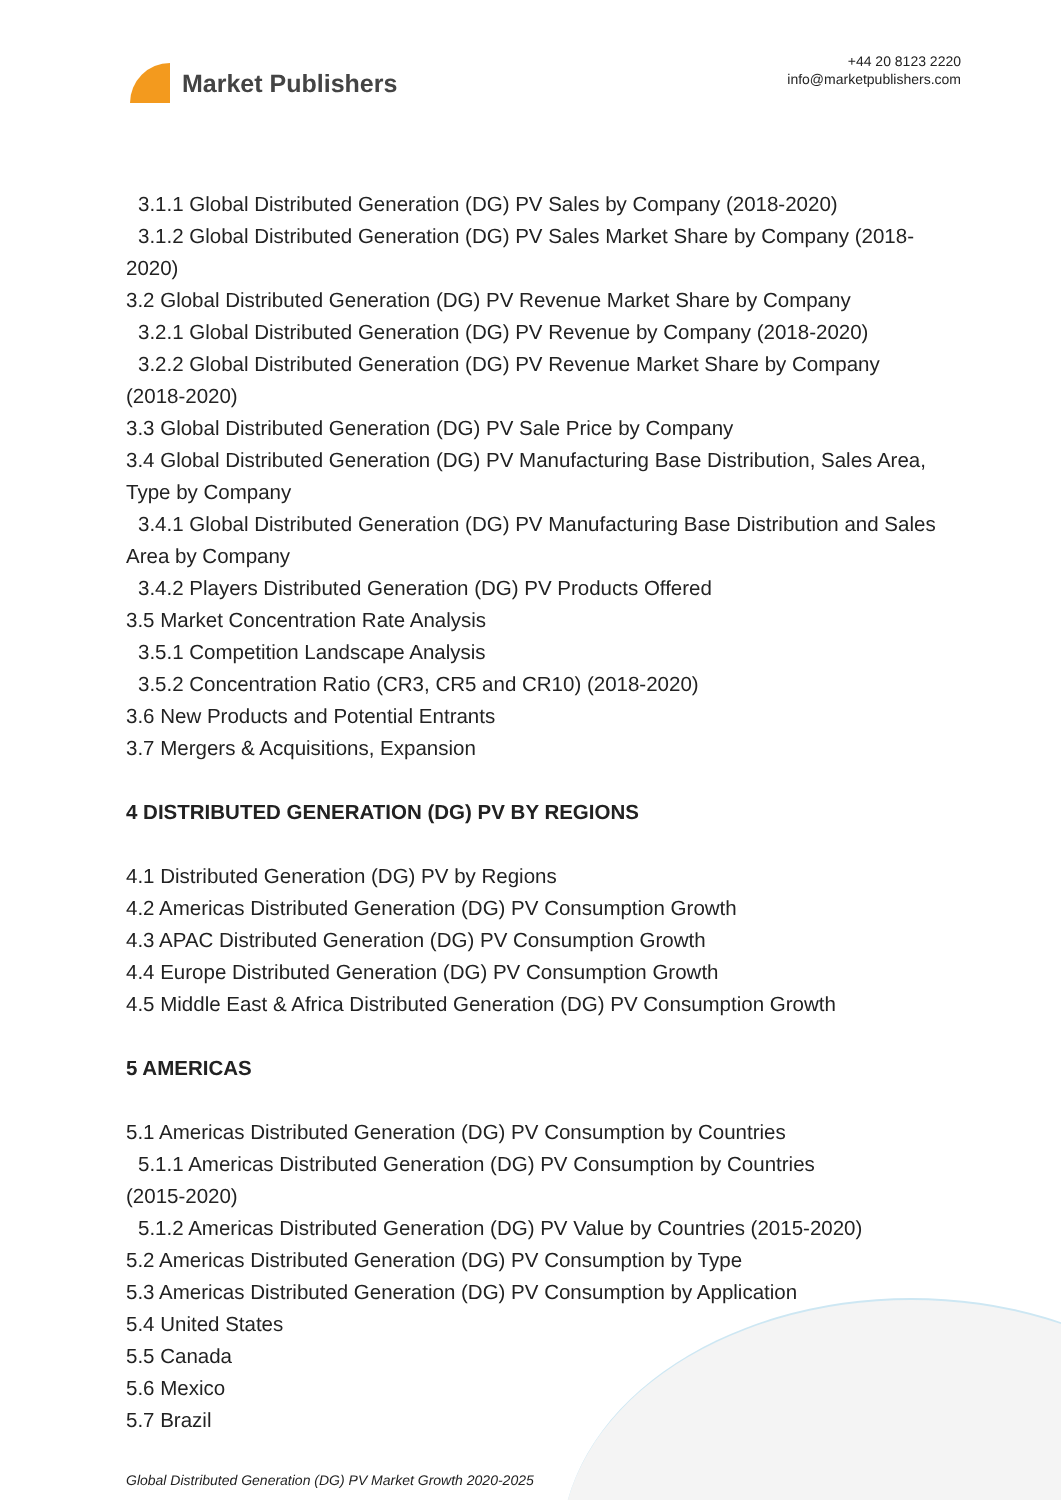Market Publishers
+44 20 8123 2220
info@marketpublishers.com
3.1.1 Global Distributed Generation (DG) PV Sales by Company (2018-2020)
3.1.2 Global Distributed Generation (DG) PV Sales Market Share by Company (2018-2020)
3.2 Global Distributed Generation (DG) PV Revenue Market Share by Company
3.2.1 Global Distributed Generation (DG) PV Revenue by Company (2018-2020)
3.2.2 Global Distributed Generation (DG) PV Revenue Market Share by Company (2018-2020)
3.3 Global Distributed Generation (DG) PV Sale Price by Company
3.4 Global Distributed Generation (DG) PV Manufacturing Base Distribution, Sales Area, Type by Company
3.4.1 Global Distributed Generation (DG) PV Manufacturing Base Distribution and Sales Area by Company
3.4.2 Players Distributed Generation (DG) PV Products Offered
3.5 Market Concentration Rate Analysis
3.5.1 Competition Landscape Analysis
3.5.2 Concentration Ratio (CR3, CR5 and CR10) (2018-2020)
3.6 New Products and Potential Entrants
3.7 Mergers & Acquisitions, Expansion
4 DISTRIBUTED GENERATION (DG) PV BY REGIONS
4.1 Distributed Generation (DG) PV by Regions
4.2 Americas Distributed Generation (DG) PV Consumption Growth
4.3 APAC Distributed Generation (DG) PV Consumption Growth
4.4 Europe Distributed Generation (DG) PV Consumption Growth
4.5 Middle East & Africa Distributed Generation (DG) PV Consumption Growth
5 AMERICAS
5.1 Americas Distributed Generation (DG) PV Consumption by Countries
5.1.1 Americas Distributed Generation (DG) PV Consumption by Countries
(2015-2020)
5.1.2 Americas Distributed Generation (DG) PV Value by Countries (2015-2020)
5.2 Americas Distributed Generation (DG) PV Consumption by Type
5.3 Americas Distributed Generation (DG) PV Consumption by Application
5.4 United States
5.5 Canada
5.6 Mexico
5.7 Brazil
Global Distributed Generation (DG) PV Market Growth 2020-2025